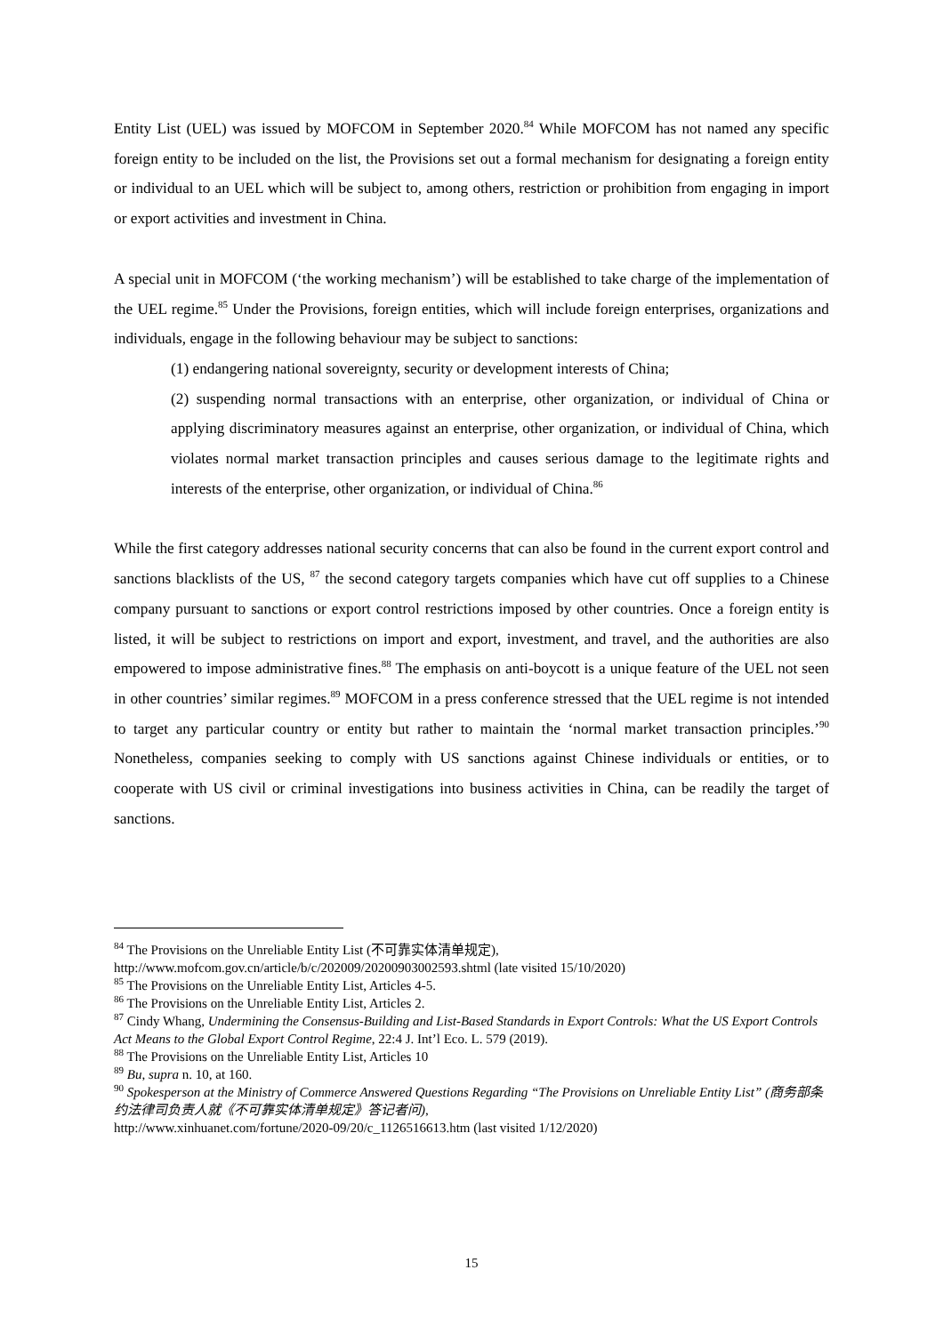Entity List (UEL) was issued by MOFCOM in September 2020.<sup>84</sup> While MOFCOM has not named any specific foreign entity to be included on the list, the Provisions set out a formal mechanism for designating a foreign entity or individual to an UEL which will be subject to, among others, restriction or prohibition from engaging in import or export activities and investment in China.
A special unit in MOFCOM (‘the working mechanism’) will be established to take charge of the implementation of the UEL regime.<sup>85</sup> Under the Provisions, foreign entities, which will include foreign enterprises, organizations and individuals, engage in the following behaviour may be subject to sanctions:
(1) endangering national sovereignty, security or development interests of China;
(2) suspending normal transactions with an enterprise, other organization, or individual of China or applying discriminatory measures against an enterprise, other organization, or individual of China, which violates normal market transaction principles and causes serious damage to the legitimate rights and interests of the enterprise, other organization, or individual of China.<sup>86</sup>
While the first category addresses national security concerns that can also be found in the current export control and sanctions blacklists of the US, <sup>87</sup> the second category targets companies which have cut off supplies to a Chinese company pursuant to sanctions or export control restrictions imposed by other countries. Once a foreign entity is listed, it will be subject to restrictions on import and export, investment, and travel, and the authorities are also empowered to impose administrative fines.<sup>88</sup> The emphasis on anti-boycott is a unique feature of the UEL not seen in other countries’ similar regimes.<sup>89</sup> MOFCOM in a press conference stressed that the UEL regime is not intended to target any particular country or entity but rather to maintain the ‘normal market transaction principles.’<sup>90</sup> Nonetheless, companies seeking to comply with US sanctions against Chinese individuals or entities, or to cooperate with US civil or criminal investigations into business activities in China, can be readily the target of sanctions.
<sup>84</sup> The Provisions on the Unreliable Entity List (不可靠实体清单规定),
http://www.mofcom.gov.cn/article/b/c/202009/20200903002593.shtml (late visited 15/10/2020)
<sup>85</sup> The Provisions on the Unreliable Entity List, Articles 4-5.
<sup>86</sup> The Provisions on the Unreliable Entity List, Articles 2.
<sup>87</sup> Cindy Whang, Undermining the Consensus-Building and List-Based Standards in Export Controls: What the US Export Controls Act Means to the Global Export Control Regime, 22:4 J. Int’l Eco. L. 579 (2019).
<sup>88</sup> The Provisions on the Unreliable Entity List, Articles 10
<sup>89</sup> Bu, supra n. 10, at 160.
<sup>90</sup> Spokesperson at the Ministry of Commerce Answered Questions Regarding “The Provisions on Unreliable Entity List” (商务部条约法律司负责人就《不可靠实体清单规定》答记者问),
http://www.xinhuanet.com/fortune/2020-09/20/c_1126516613.htm (last visited 1/12/2020)
15